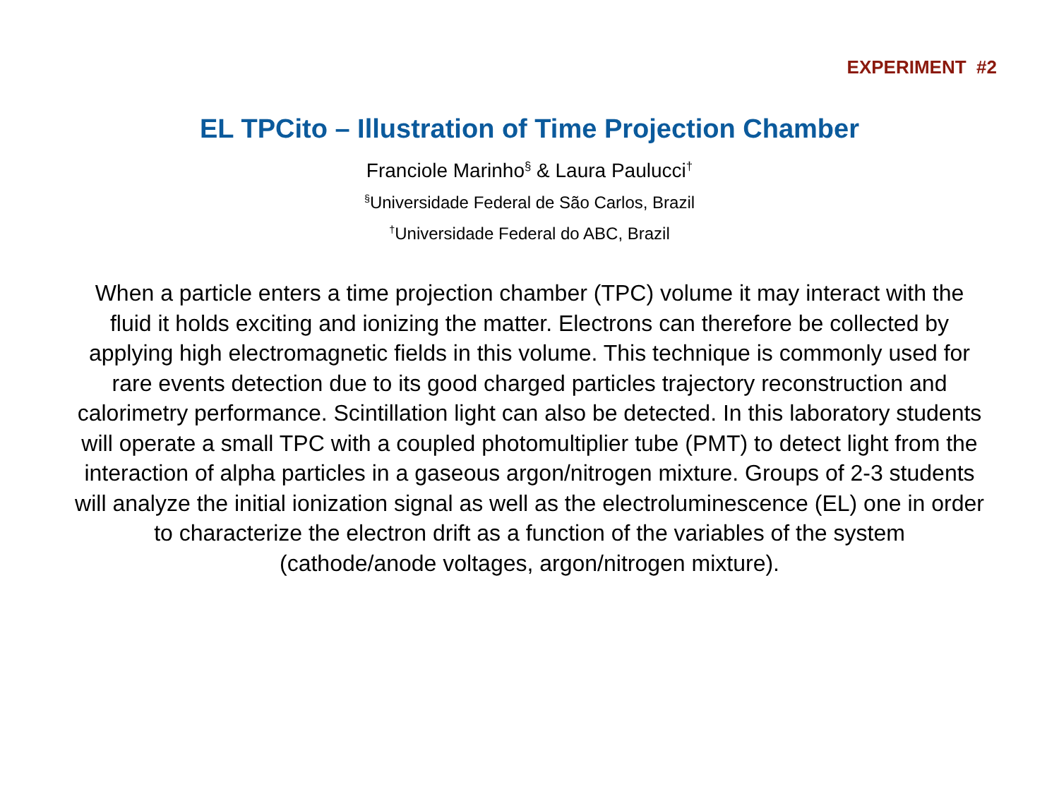EXPERIMENT #2
EL TPCito – Illustration of Time Projection Chamber
Franciole Marinho<sup>§</sup> & Laura Paulucci<sup>†</sup>
<sup>§</sup> Universidade Federal de São Carlos, Brazil
<sup>†</sup> Universidade Federal do ABC, Brazil
When a particle enters a time projection chamber (TPC) volume it may interact with the fluid it holds exciting and ionizing the matter. Electrons can therefore be collected by applying high electromagnetic fields in this volume. This technique is commonly used for rare events detection due to its good charged particles trajectory reconstruction and calorimetry performance. Scintillation light can also be detected. In this laboratory students will operate a small TPC with a coupled photomultiplier tube (PMT) to detect light from the interaction of alpha particles in a gaseous argon/nitrogen mixture. Groups of 2-3 students will analyze the initial ionization signal as well as the electroluminescence (EL) one in order to characterize the electron drift as a function of the variables of the system (cathode/anode voltages, argon/nitrogen mixture).